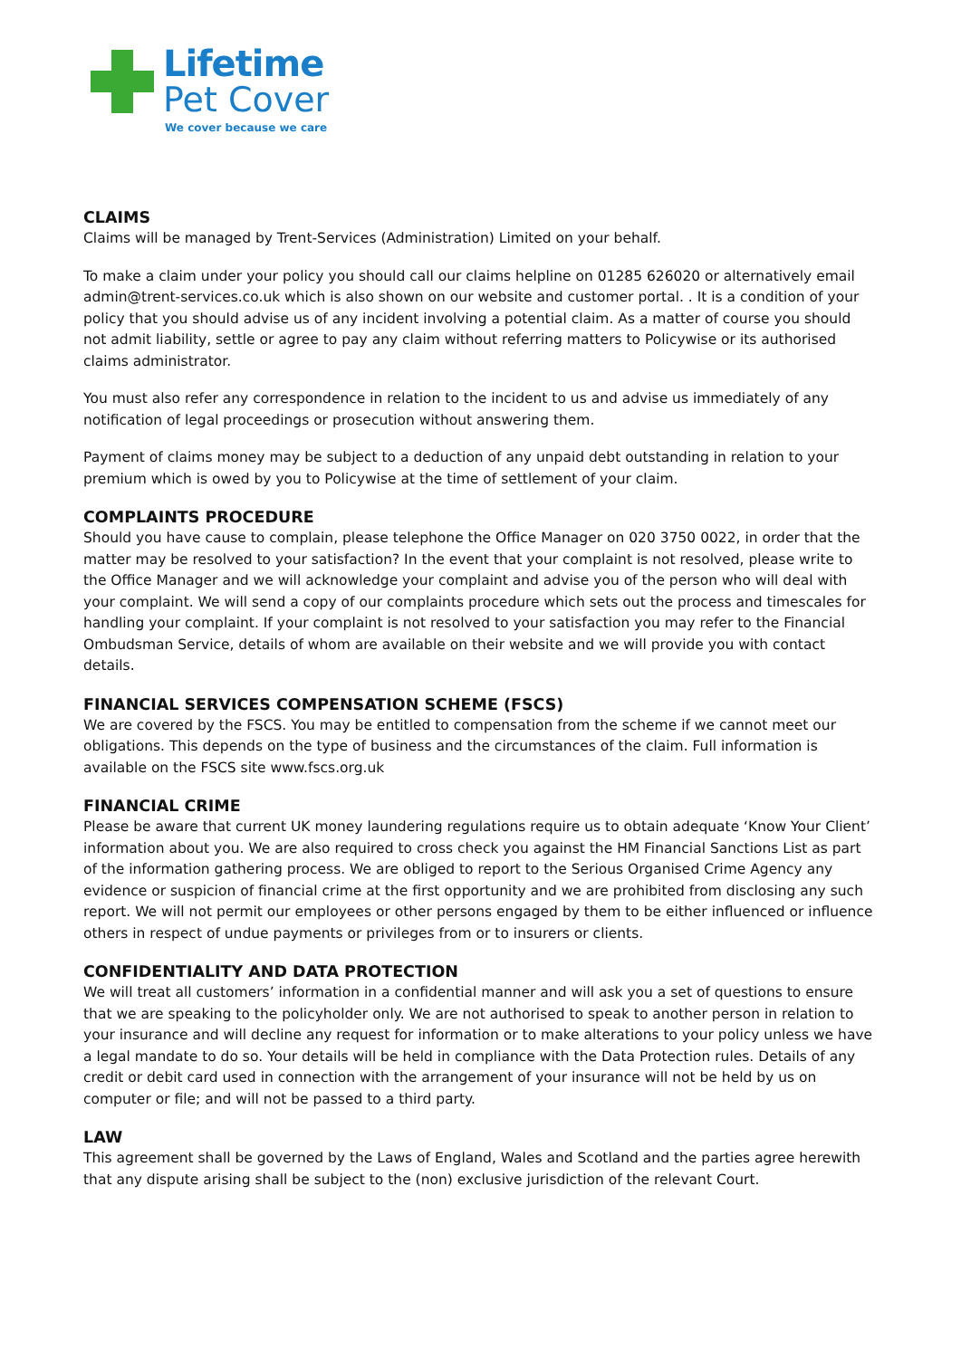Lifetime
Pet Cover
We cover because we care
CLAIMS
Claims will be managed by Trent-Services (Administration) Limited on your behalf.
To make a claim under your policy you should call our claims helpline on 01285 626020 or alternatively email admin@trent-services.co.uk which is also shown on our website and customer portal. . It is a condition of your policy that you should advise us of any incident involving a potential claim. As a matter of course you should not admit liability, settle or agree to pay any claim without referring matters to Policywise or its authorised claims administrator.
You must also refer any correspondence in relation to the incident to us and advise us immediately of any notification of legal proceedings or prosecution without answering them.
Payment of claims money may be subject to a deduction of any unpaid debt outstanding in relation to your premium which is owed by you to Policywise at the time of settlement of your claim.
COMPLAINTS PROCEDURE
Should you have cause to complain, please telephone the Office Manager on 020 3750 0022, in order that the matter may be resolved to your satisfaction? In the event that your complaint is not resolved, please write to the Office Manager and we will acknowledge your complaint and advise you of the person who will deal with your complaint. We will send a copy of our complaints procedure which sets out the process and timescales for handling your complaint. If your complaint is not resolved to your satisfaction you may refer to the Financial Ombudsman Service, details of whom are available on their website and we will provide you with contact details.
FINANCIAL SERVICES COMPENSATION SCHEME (FSCS)
We are covered by the FSCS. You may be entitled to compensation from the scheme if we cannot meet our obligations. This depends on the type of business and the circumstances of the claim. Full information is available on the FSCS site www.fscs.org.uk
FINANCIAL CRIME
Please be aware that current UK money laundering regulations require us to obtain adequate ‘Know Your Client’ information about you. We are also required to cross check you against the HM Financial Sanctions List as part of the information gathering process. We are obliged to report to the Serious Organised Crime Agency any evidence or suspicion of financial crime at the first opportunity and we are prohibited from disclosing any such report. We will not permit our employees or other persons engaged by them to be either influenced or influence others in respect of undue payments or privileges from or to insurers or clients.
CONFIDENTIALITY AND DATA PROTECTION
We will treat all customers’ information in a confidential manner and will ask you a set of questions to ensure that we are speaking to the policyholder only. We are not authorised to speak to another person in relation to your insurance and will decline any request for information or to make alterations to your policy unless we have a legal mandate to do so. Your details will be held in compliance with the Data Protection rules. Details of any credit or debit card used in connection with the arrangement of your insurance will not be held by us on computer or file; and will not be passed to a third party.
LAW
This agreement shall be governed by the Laws of England, Wales and Scotland and the parties agree herewith that any dispute arising shall be subject to the (non) exclusive jurisdiction of the relevant Court.